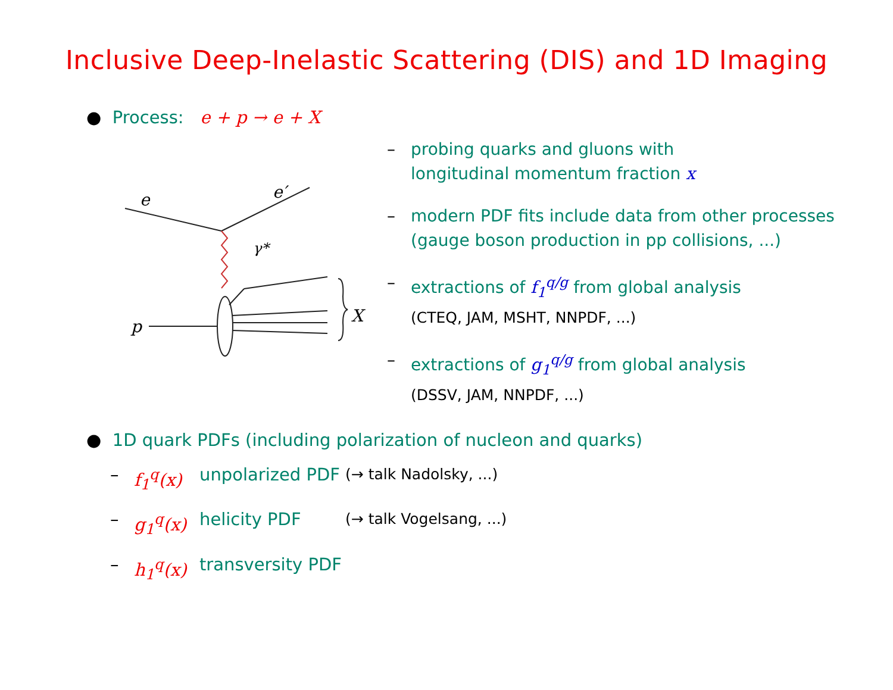Inclusive Deep-Inelastic Scattering (DIS) and 1D Imaging
● Process: e + p → e + X
e
e′
p
X
γ*
– probing quarks and gluons with
longitudinal momentum fraction x
– modern PDF fits include data from other processes
(gauge boson production in pp collisions, ...)
– extractions of f<sub>1</sub><sup>q/g</sup> from global analysis
(CTEQ, JAM, MSHT, NNPDF, ...)
– extractions of g<sub>1</sub><sup>q/g</sup> from global analysis
(DSSV, JAM, NNPDF, ...)
● 1D quark PDFs (including polarization of nucleon and quarks)
– f<sub>1</sub><sup>q</sup>(x) unpolarized PDF (→ talk Nadolsky, ...)
– g<sub>1</sub><sup>q</sup>(x) helicity PDF (→ talk Vogelsang, ...)
– h<sub>1</sub><sup>q</sup>(x) transversity PDF